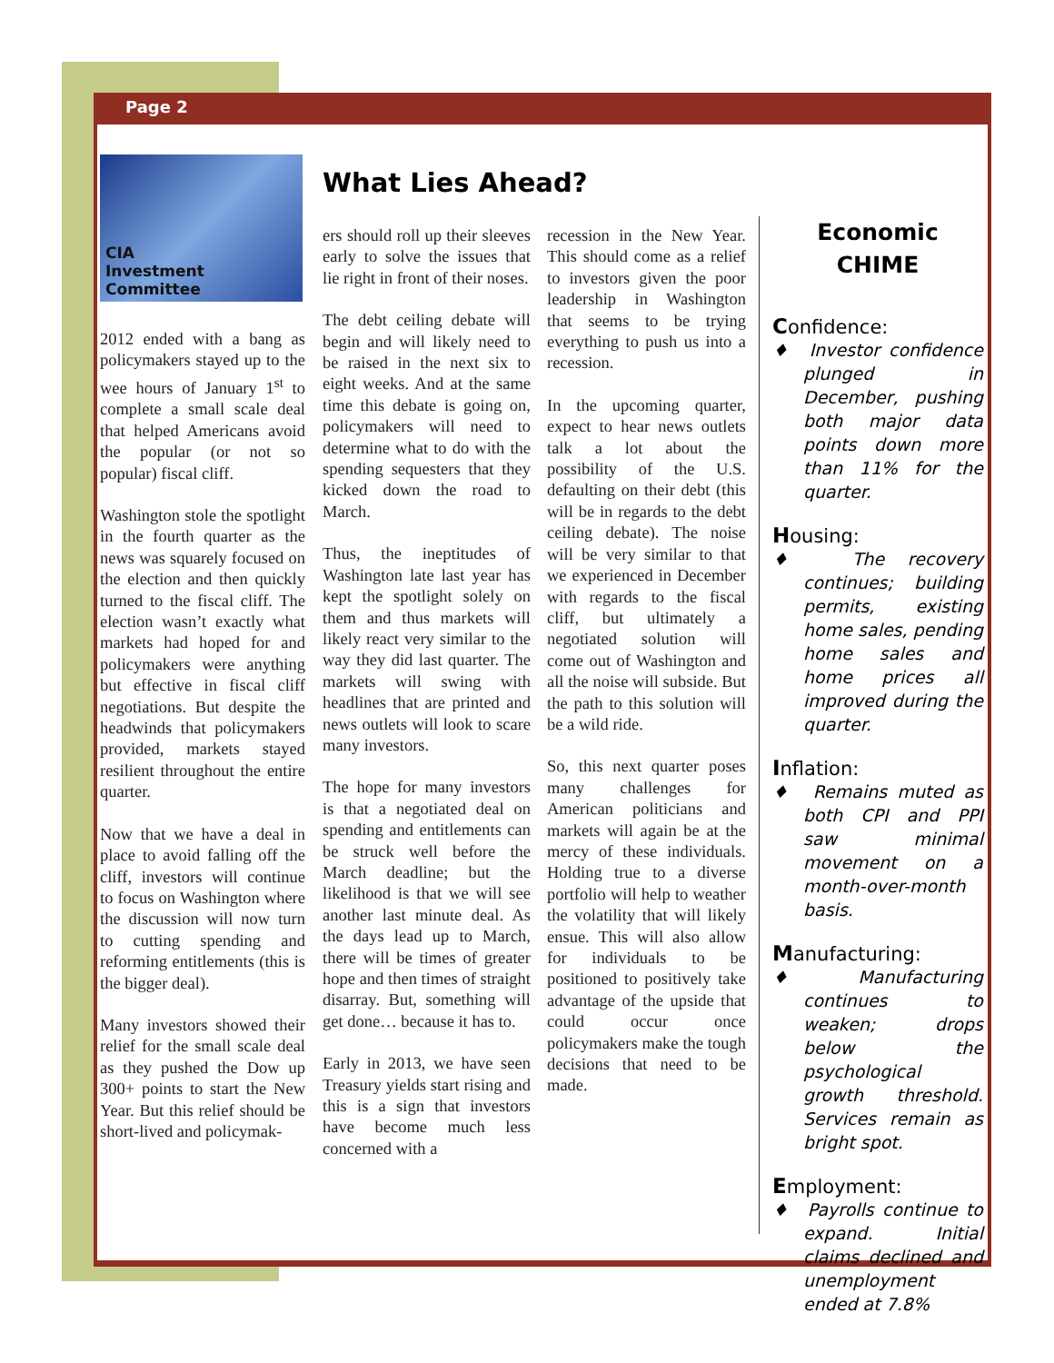Page 2
CIA
Investment Committee
2012 ended with a bang as policymakers stayed up to the wee hours of January 1<sup>st</sup> to complete a small scale deal that helped Americans avoid the popular (or not so popular) fiscal cliff.
Washington stole the spotlight in the fourth quarter as the news was squarely focused on the election and then quickly turned to the fiscal cliff. The election wasn’t exactly what markets had hoped for and policymakers were anything but effective in fiscal cliff negotiations. But despite the headwinds that policymakers provided, markets stayed resilient throughout the entire quarter.
Now that we have a deal in place to avoid falling off the cliff, investors will continue to focus on Washington where the discussion will now turn to cutting spending and reforming entitlements (this is the bigger deal).
Many investors showed their relief for the small scale deal as they pushed the Dow up 300+ points to start the New Year. But this relief should be short-lived and policymak-
What Lies Ahead?
ers should roll up their sleeves early to solve the issues that lie right in front of their noses.
The debt ceiling debate will begin and will likely need to be raised in the next six to eight weeks. And at the same time this debate is going on, policymakers will need to determine what to do with the spending sequesters that they kicked down the road to March.
Thus, the ineptitudes of Washington late last year has kept the spotlight solely on them and thus markets will likely react very similar to the way they did last quarter. The markets will swing with headlines that are printed and news outlets will look to scare many investors.
The hope for many investors is that a negotiated deal on spending and entitlements can be struck well before the March deadline; but the likelihood is that we will see another last minute deal. As the days lead up to March, there will be times of greater hope and then times of straight disarray. But, something will get done… because it has to.
Early in 2013, we have seen Treasury yields start rising and this is a sign that investors have become much less concerned with a
recession in the New Year. This should come as a relief to investors given the poor leadership in Washington that seems to be trying everything to push us into a recession.
In the upcoming quarter, expect to hear news outlets talk a lot about the possibility of the U.S. defaulting on their debt (this will be in regards to the debt ceiling debate). The noise will be very similar to that we experienced in December with regards to the fiscal cliff, but ultimately a negotiated solution will come out of Washington and all the noise will subside. But the path to this solution will be a wild ride.
So, this next quarter poses many challenges for American politicians and markets will again be at the mercy of these individuals. Holding true to a diverse portfolio will help to weather the volatility that will likely ensue. This will also allow for individuals to be positioned to positively take advantage of the upside that could occur once policymakers make the tough decisions that need to be made.
Economic
CHIME
Confidence:
♦ Investor confidence plunged in December, pushing both major data points down more than 11% for the quarter.
Housing:
♦ The recovery continues; building permits, existing home sales, pending home sales and home prices all improved during the quarter.
Inflation:
♦ Remains muted as both CPI and PPI saw minimal movement on a month-over-month basis.
Manufacturing:
♦ Manufacturing continues to weaken; drops below the psychological growth threshold. Services remain as bright spot.
Employment:
♦ Payrolls continue to expand. Initial claims declined and unemployment ended at 7.8%